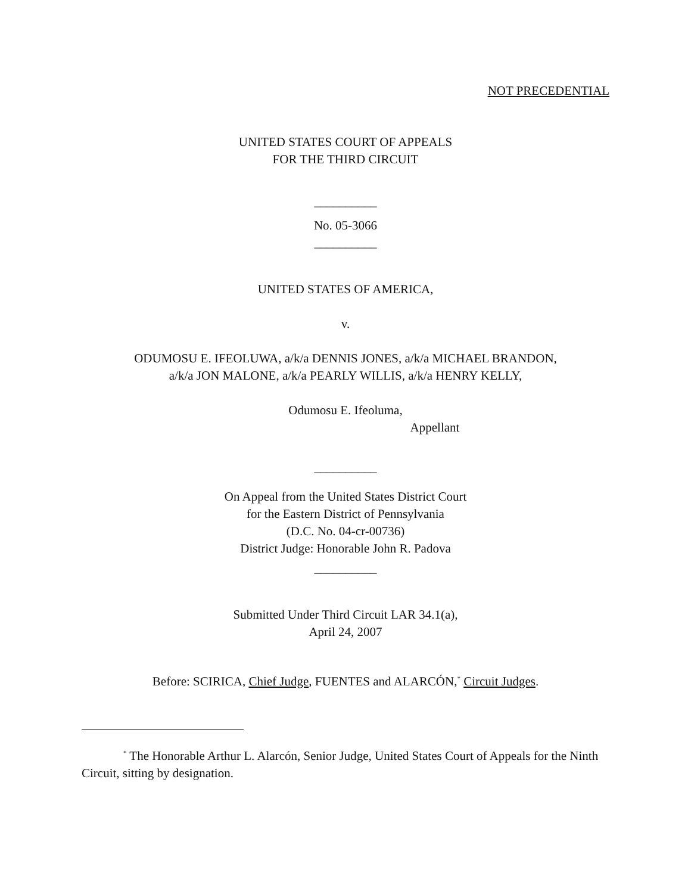NOT PRECEDENTIAL
UNITED STATES COURT OF APPEALS
FOR THE THIRD CIRCUIT
__________
No. 05-3066
__________
UNITED STATES OF AMERICA,
v.
ODUMOSU E. IFEOLUWA, a/k/a DENNIS JONES, a/k/a MICHAEL BRANDON,
a/k/a JON MALONE, a/k/a PEARLY WILLIS, a/k/a HENRY KELLY,
Odumosu E. Ifeoluma,
Appellant
__________
On Appeal from the United States District Court
for the Eastern District of Pennsylvania
(D.C. No. 04-cr-00736)
District Judge: Honorable John R. Padova
__________
Submitted Under Third Circuit LAR 34.1(a),
April 24, 2007
Before: SCIRICA, Chief Judge, FUENTES and ALARCÓN,<sup>*</sup> Circuit Judges.
<sup>*</sup> The Honorable Arthur L. Alarcón, Senior Judge, United States Court of Appeals for the Ninth Circuit, sitting by designation.